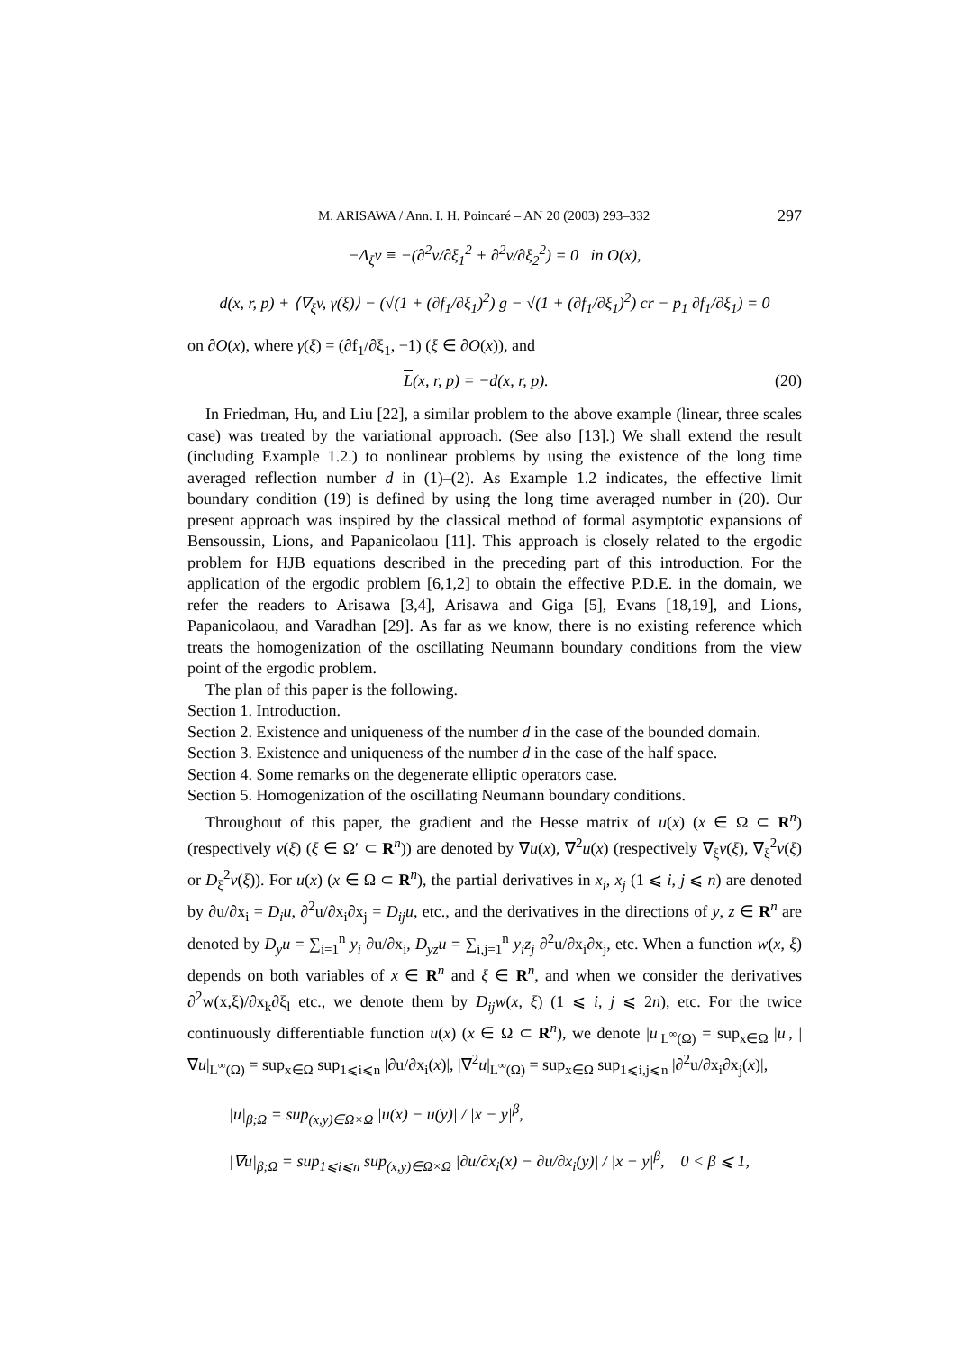M. ARISAWA / Ann. I. H. Poincaré – AN 20 (2003) 293–332 297
−Δ<sub>ξ</sub>v ≡ −(∂<sup>2</sup>v/∂ξ<sub>1</sub><sup>2</sup> + ∂<sup>2</sup>v/∂ξ<sub>2</sub><sup>2</sup>) = 0 in O(x),
d(x, r, p) + ⟨∇<sub>ξ</sub>v, γ(ξ)⟩ − (√(1 + (∂f<sub>1</sub>/∂ξ<sub>1</sub>)<sup>2</sup>) g − √(1 + (∂f<sub>1</sub>/∂ξ<sub>1</sub>)<sup>2</sup>) cr − p<sub>1</sub> ∂f<sub>1</sub>/∂ξ<sub>1</sub>) = 0
on ∂O(x), where γ(ξ) = (∂f<sub>1</sub>/∂ξ<sub>1</sub>, −1) (ξ ∈ ∂O(x)), and
L(x, r, p) = −d(x, r, p). (20)
In Friedman, Hu, and Liu [22], a similar problem to the above example (linear, three scales case) was treated by the variational approach. (See also [13].) We shall extend the result (including Example 1.2.) to nonlinear problems by using the existence of the long time averaged reflection number d in (1)–(2). As Example 1.2 indicates, the effective limit boundary condition (19) is defined by using the long time averaged number in (20). Our present approach was inspired by the classical method of formal asymptotic expansions of Bensoussin, Lions, and Papanicolaou [11]. This approach is closely related to the ergodic problem for HJB equations described in the preceding part of this introduction. For the application of the ergodic problem [6,1,2] to obtain the effective P.D.E. in the domain, we refer the readers to Arisawa [3,4], Arisawa and Giga [5], Evans [18,19], and Lions, Papanicolaou, and Varadhan [29]. As far as we know, there is no existing reference which treats the homogenization of the oscillating Neumann boundary conditions from the view point of the ergodic problem.
The plan of this paper is the following.
Section 1. Introduction.
Section 2. Existence and uniqueness of the number d in the case of the bounded domain.
Section 3. Existence and uniqueness of the number d in the case of the half space.
Section 4. Some remarks on the degenerate elliptic operators case.
Section 5. Homogenization of the oscillating Neumann boundary conditions.
Throughout of this paper, the gradient and the Hesse matrix of u(x) (x ∈ Ω ⊂ R<sup>n</sup>) (respectively v(ξ) (ξ ∈ Ω′ ⊂ R<sup>n</sup>)) are denoted by ∇u(x), ∇<sup>2</sup>u(x) (respectively ∇<sub>ξ</sub>v(ξ), ∇<sub>ξ</sub><sup>2</sup>v(ξ) or D<sub>ξ</sub><sup>2</sup>v(ξ)). For u(x) (x ∈ Ω ⊂ R<sup>n</sup>), the partial derivatives in x<sub>i</sub>, x<sub>j</sub> (1 ⩽ i, j ⩽ n) are denoted by ∂u/∂x<sub>i</sub> = D<sub>i</sub>u, ∂<sup>2</sup>u/∂x<sub>i</sub>∂x<sub>j</sub> = D<sub>ij</sub>u, etc., and the derivatives in the directions of y, z ∈ R<sup>n</sup> are denoted by D<sub>y</sub>u = ∑<sub>i=1</sub><sup>n</sup> y<sub>i</sub> ∂u/∂x<sub>i</sub>, D<sub>yz</sub>u = ∑<sub>i,j=1</sub><sup>n</sup> y<sub>i</sub>z<sub>j</sub> ∂<sup>2</sup>u/∂x<sub>i</sub>∂x<sub>j</sub>, etc. When a function w(x, ξ) depends on both variables of x ∈ R<sup>n</sup> and ξ ∈ R<sup>n</sup>, and when we consider the derivatives ∂<sup>2</sup>w(x,ξ)/∂x<sub>k</sub>∂ξ<sub>l</sub> etc., we denote them by D<sub>ij</sub>w(x, ξ) (1 ⩽ i, j ⩽ 2n), etc. For the twice continuously differentiable function u(x) (x ∈ Ω ⊂ R<sup>n</sup>), we denote |u|<sub>L<sup>∞</sup>(Ω)</sub> = sup<sub>x∈Ω</sub> |u|, |∇u|<sub>L<sup>∞</sup>(Ω)</sub> = sup<sub>x∈Ω</sub> sup<sub>1⩽i⩽n</sub> |∂u/∂x<sub>i</sub>(x)|, |∇<sup>2</sup>u|<sub>L<sup>∞</sup>(Ω)</sub> = sup<sub>x∈Ω</sub> sup<sub>1⩽i,j⩽n</sub> |∂<sup>2</sup>u/∂x<sub>i</sub>∂x<sub>j</sub>(x)|,
|u|<sub>β;Ω</sub> = sup<sub>(x,y)∈Ω×Ω</sub> |u(x) − u(y)| / |x − y|<sup>β</sup>,
|∇u|<sub>β;Ω</sub> = sup<sub>1⩽i⩽n</sub> sup<sub>(x,y)∈Ω×Ω</sub> |∂u/∂x<sub>i</sub>(x) − ∂u/∂x<sub>i</sub>(y)| / |x − y|<sup>β</sup>, 0 < β ⩽ 1,